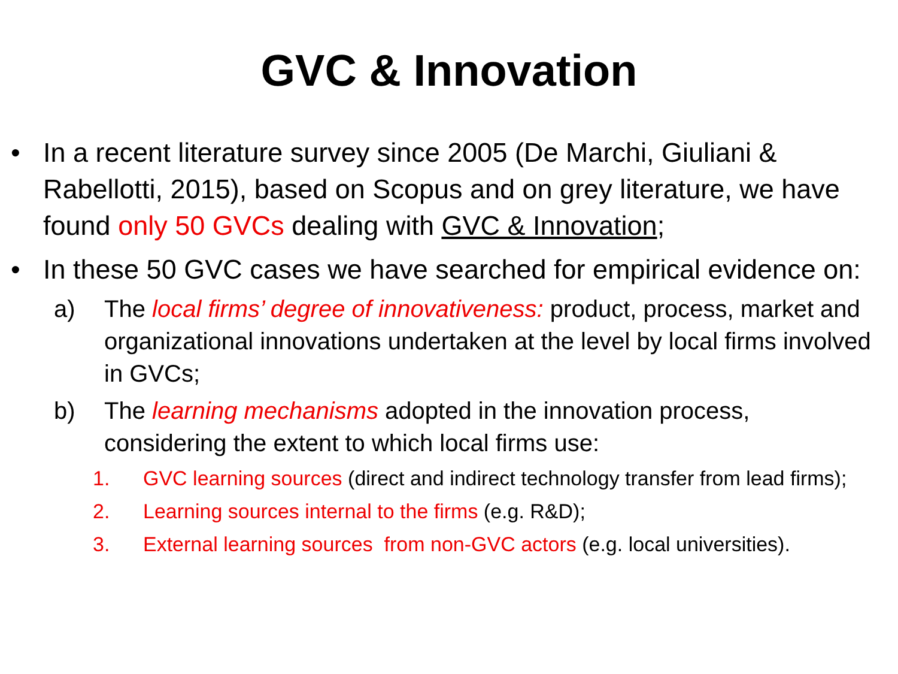GVC & Innovation
• In a recent literature survey since 2005 (De Marchi, Giuliani & Rabellotti, 2015), based on Scopus and on grey literature, we have found only 50 GVCs dealing with GVC & Innovation;
• In these 50 GVC cases we have searched for empirical evidence on:
a) The local firms’ degree of innovativeness: product, process, market and organizational innovations undertaken at the level by local firms involved in GVCs;
b) The learning mechanisms adopted in the innovation process, considering the extent to which local firms use:
1. GVC learning sources (direct and indirect technology transfer from lead firms);
2. Learning sources internal to the firms (e.g. R&D);
3. External learning sources from non-GVC actors (e.g. local universities).